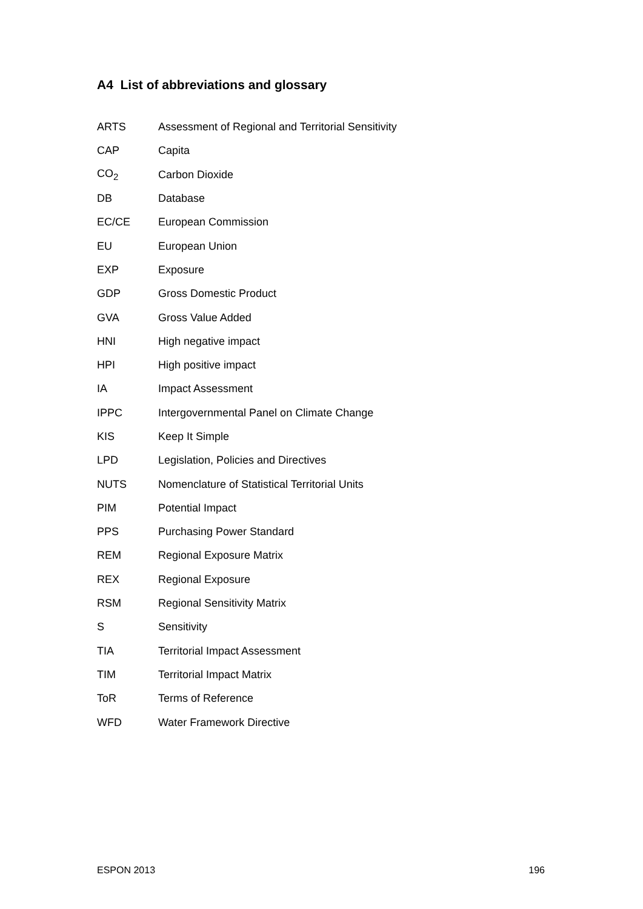A4 List of abbreviations and glossary
ARTS Assessment of Regional and Territorial Sensitivity
CAP Capita
CO<sub>2</sub> Carbon Dioxide
DB Database
EC/CE European Commission
EU European Union
EXP Exposure
GDP Gross Domestic Product
GVA Gross Value Added
HNI High negative impact
HPI High positive impact
IA Impact Assessment
IPPC Intergovernmental Panel on Climate Change
KIS Keep It Simple
LPD Legislation, Policies and Directives
NUTS Nomenclature of Statistical Territorial Units
PIM Potential Impact
PPS Purchasing Power Standard
REM Regional Exposure Matrix
REX Regional Exposure
RSM Regional Sensitivity Matrix
S Sensitivity
TIA Territorial Impact Assessment
TIM Territorial Impact Matrix
ToR Terms of Reference
WFD Water Framework Directive
ESPON 2013 196